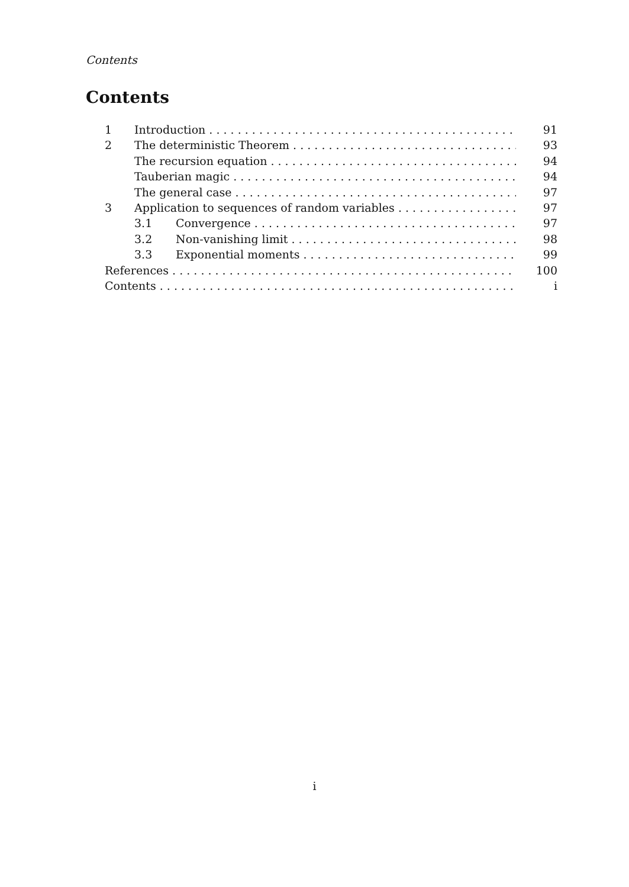Contents
Contents
1 Introduction 91
2 The deterministic Theorem 93
The recursion equation 94
Tauberian magic 94
The general case 97
3 Application to sequences of random variables 97
3.1 Convergence 97
3.2 Non-vanishing limit 98
3.3 Exponential moments 99
References 100
Contents i
i